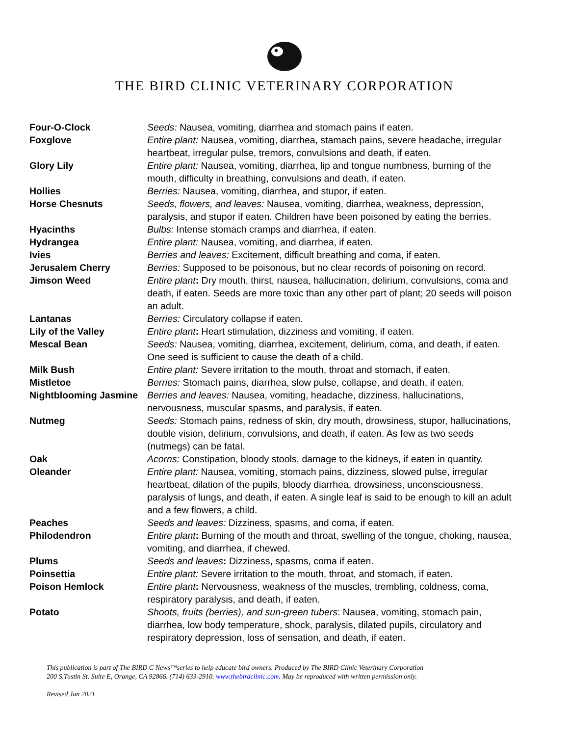THE BIRD CLINIC VETERINARY CORPORATION
| Four-O-Clock | Seeds: Nausea, vomiting, diarrhea and stomach pains if eaten. |
| Foxglove | Entire plant: Nausea, vomiting, diarrhea, stamach pains, severe headache, irregular heartbeat, irregular pulse, tremors, convulsions and death, if eaten. |
| Glory Lily | Entire plant: Nausea, vomiting, diarrhea, lip and tongue numbness, burning of the mouth, difficulty in breathing, convulsions and death, if eaten. |
| Hollies | Berries: Nausea, vomiting, diarrhea, and stupor, if eaten. |
| Horse Chesnuts | Seeds, flowers, and leaves: Nausea, vomiting, diarrhea, weakness, depression, paralysis, and stupor if eaten. Children have been poisoned by eating the berries. |
| Hyacinths | Bulbs: Intense stomach cramps and diarrhea, if eaten. |
| Hydrangea | Entire plant: Nausea, vomiting, and diarrhea, if eaten. |
| Ivies | Berries and leaves: Excitement, difficult breathing and coma, if eaten. |
| Jerusalem Cherry | Berries: Supposed to be poisonous, but no clear records of poisoning on record. |
| Jimson Weed | Entire plant : Dry mouth, thirst, nausea, hallucination, delirium, convulsions, coma and death, if eaten. Seeds are more toxic than any other part of plant; 20 seeds will poison an adult. |
| Lantanas | Berries: Circulatory collapse if eaten. |
| Lily of the Valley | Entire plant : Heart stimulation, dizziness and vomiting, if eaten. |
| Mescal Bean | Seeds: Nausea, vomiting, diarrhea, excitement, delirium, coma, and death, if eaten. One seed is sufficient to cause the death of a child. |
| Milk Bush | Entire plant: Severe irritation to the mouth, throat and stomach, if eaten. |
| Mistletoe | Berries: Stomach pains, diarrhea, slow pulse, collapse, and death, if eaten. |
| Nightblooming Jasmine | Berries and leaves: Nausea, vomiting, headache, dizziness, hallucinations, nervousness, muscular spasms, and paralysis, if eaten. |
| Nutmeg | Seeds: Stomach pains, redness of skin, dry mouth, drowsiness, stupor, hallucinations, double vision, delirium, convulsions, and death, if eaten. As few as two seeds (nutmegs) can be fatal. |
| Oak | Acorns: Constipation, bloody stools, damage to the kidneys, if eaten in quantity. |
| Oleander | Entire plant: Nausea, vomiting, stomach pains, dizziness, slowed pulse, irregular heartbeat, dilation of the pupils, bloody diarrhea, drowsiness, unconsciousness, paralysis of lungs, and death, if eaten. A single leaf is said to be enough to kill an adult and a few flowers, a child. |
| Peaches | Seeds and leaves: Dizziness, spasms, and coma, if eaten. |
| Philodendron | Entire plant : Burning of the mouth and throat, swelling of the tongue, choking, nausea, vomiting, and diarrhea, if chewed. |
| Plums | Seeds and leaves : Dizziness, spasms, coma if eaten. |
| Poinsettia | Entire plant: Severe irritation to the mouth, throat, and stomach, if eaten. |
| Poison Hemlock | Entire plant : Nervousness, weakness of the muscles, trembling, coldness, coma, respiratory paralysis, and death, if eaten. |
| Potato | Shoots, fruits (berries), and sun-green tubers : Nausea, vomiting, stomach pain, diarrhea, low body temperature, shock, paralysis, dilated pupils, circulatory and respiratory depression, loss of sensation, and death, if eaten. |
This publication is part of The BIRD C News™series to help educate bird owners. Produced by The BIRD Clinic Veterinary Corporation
200 S.Tustin St. Suite E, Orange, CA 92866. (714) 633-2910. www.thebirdclinic.com. May be reproduced with written permission only.
Revised Jan 2021